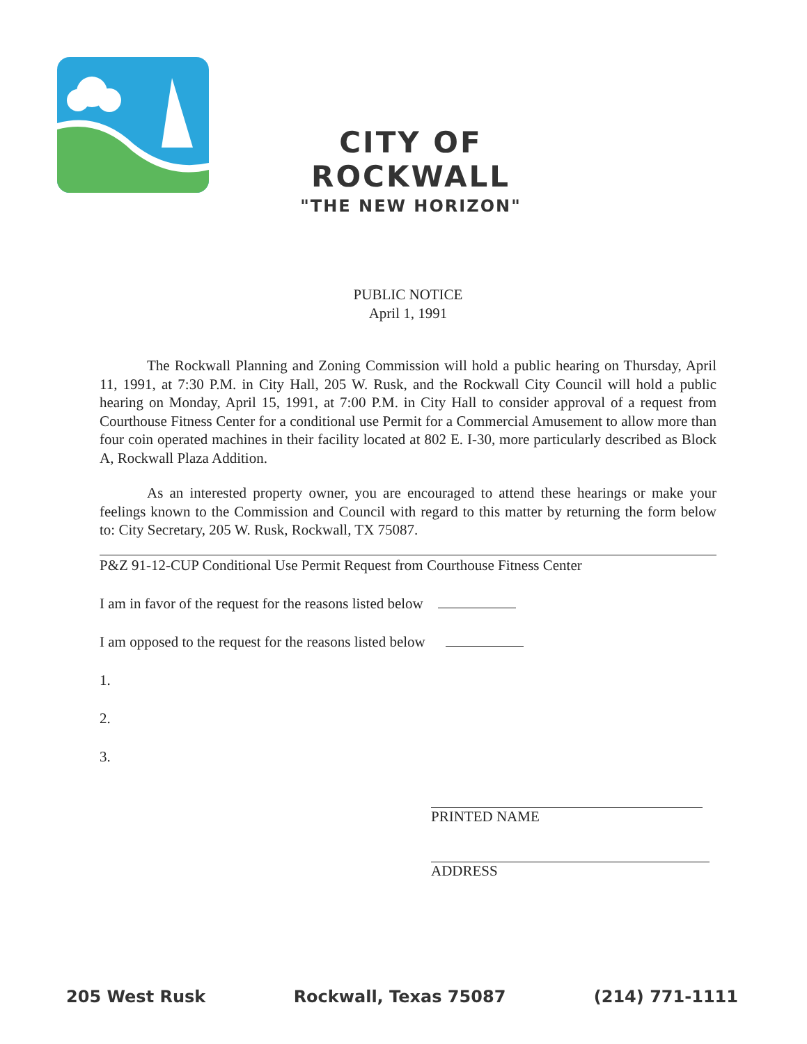CITY OF ROCKWALL
"THE NEW HORIZON"
PUBLIC NOTICE
April 1, 1991
The Rockwall Planning and Zoning Commission will hold a public hearing on Thursday, April 11, 1991, at 7:30 P.M. in City Hall, 205 W. Rusk, and the Rockwall City Council will hold a public hearing on Monday, April 15, 1991, at 7:00 P.M. in City Hall to consider approval of a request from Courthouse Fitness Center for a conditional use Permit for a Commercial Amusement to allow more than four coin operated machines in their facility located at 802 E. I-30, more particularly described as Block A, Rockwall Plaza Addition.
As an interested property owner, you are encouraged to attend these hearings or make your feelings known to the Commission and Council with regard to this matter by returning the form below to: City Secretary, 205 W. Rusk, Rockwall, TX 75087.
P&Z 91-12-CUP Conditional Use Permit Request from Courthouse Fitness Center
I am in favor of the request for the reasons listed below
I am opposed to the request for the reasons listed below
1.
2.
3.
PRINTED NAME
ADDRESS
205 West Rusk Rockwall, Texas 75087 (214) 771-1111